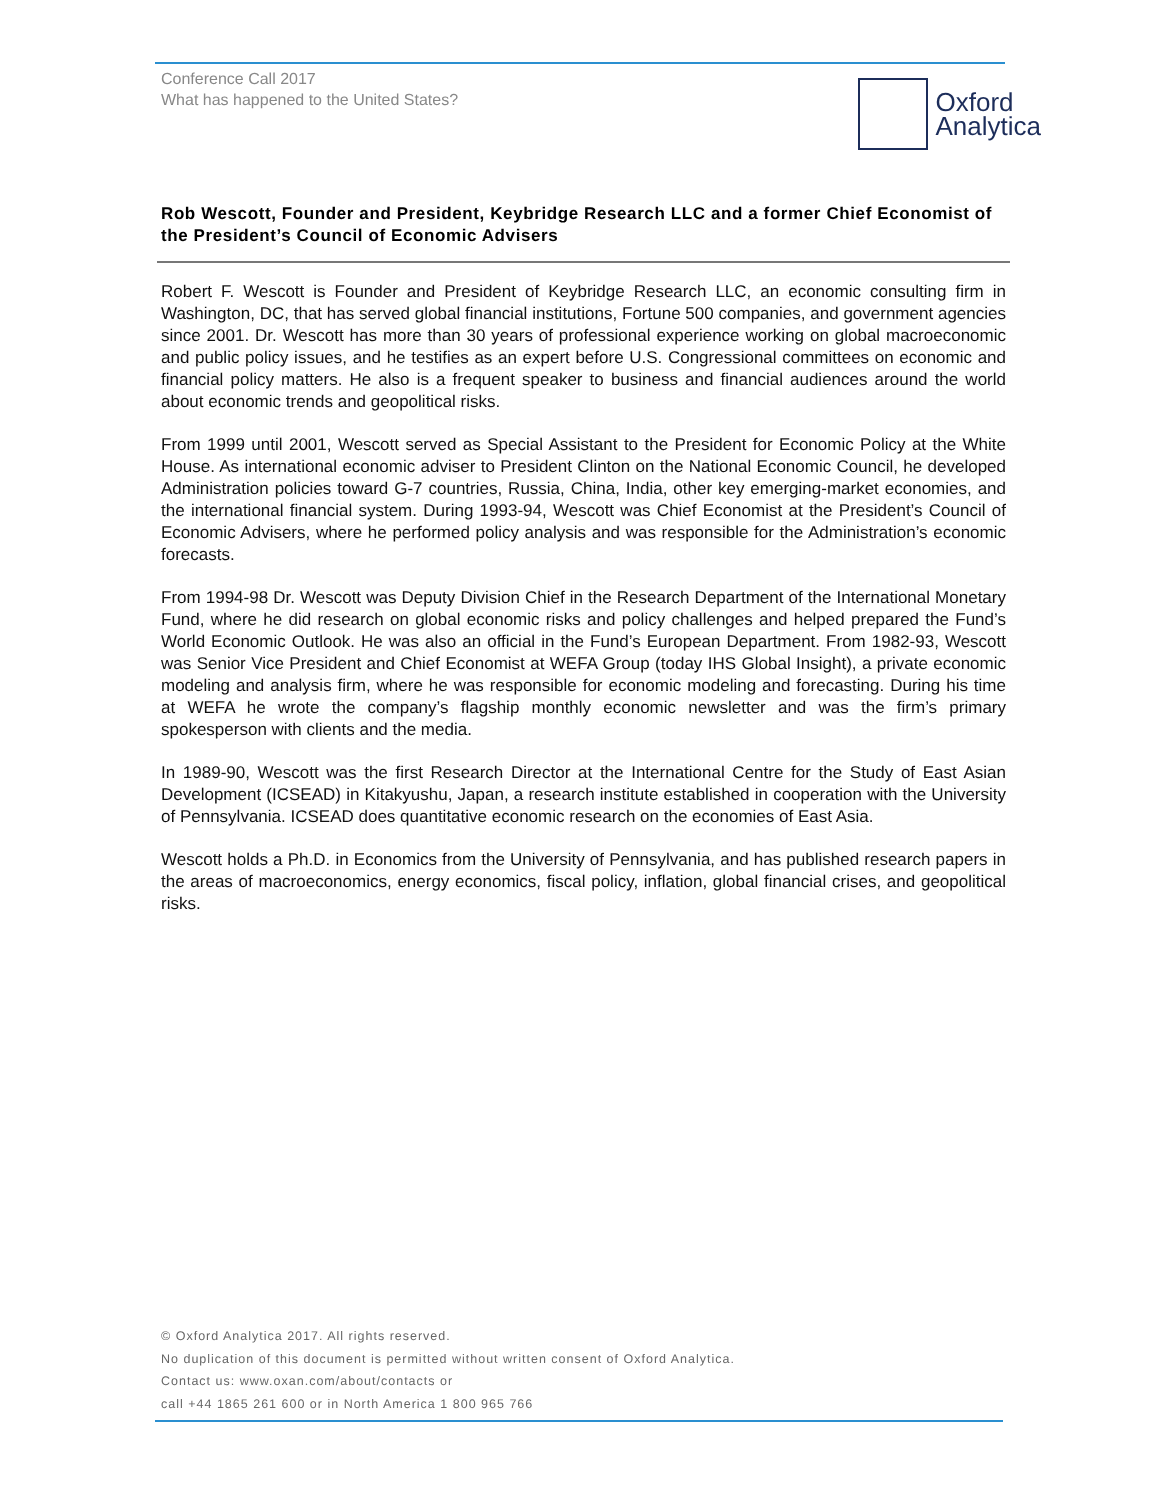Conference Call 2017
What has happened to the United States?
Oxford
Analytica
Rob Wescott, Founder and President, Keybridge Research LLC and a former Chief Economist of the President’s Council of Economic Advisers
Robert F. Wescott is Founder and President of Keybridge Research LLC, an economic consulting firm in Washington, DC, that has served global financial institutions, Fortune 500 companies, and government agencies since 2001. Dr. Wescott has more than 30 years of professional experience working on global macroeconomic and public policy issues, and he testifies as an expert before U.S. Congressional committees on economic and financial policy matters. He also is a frequent speaker to business and financial audiences around the world about economic trends and geopolitical risks.
From 1999 until 2001, Wescott served as Special Assistant to the President for Economic Policy at the White House. As international economic adviser to President Clinton on the National Economic Council, he developed Administration policies toward G-7 countries, Russia, China, India, other key emerging-market economies, and the international financial system. During 1993-94, Wescott was Chief Economist at the President’s Council of Economic Advisers, where he performed policy analysis and was responsible for the Administration’s economic forecasts.
From 1994-98 Dr. Wescott was Deputy Division Chief in the Research Department of the International Monetary Fund, where he did research on global economic risks and policy challenges and helped prepared the Fund’s World Economic Outlook. He was also an official in the Fund’s European Department. From 1982-93, Wescott was Senior Vice President and Chief Economist at WEFA Group (today IHS Global Insight), a private economic modeling and analysis firm, where he was responsible for economic modeling and forecasting. During his time at WEFA he wrote the company’s flagship monthly economic newsletter and was the firm’s primary spokesperson with clients and the media.
In 1989-90, Wescott was the first Research Director at the International Centre for the Study of East Asian Development (ICSEAD) in Kitakyushu, Japan, a research institute established in cooperation with the University of Pennsylvania. ICSEAD does quantitative economic research on the economies of East Asia.
Wescott holds a Ph.D. in Economics from the University of Pennsylvania, and has published research papers in the areas of macroeconomics, energy economics, fiscal policy, inflation, global financial crises, and geopolitical risks.
© Oxford Analytica 2017. All rights reserved.
No duplication of this document is permitted without written consent of Oxford Analytica.
Contact us: www.oxan.com/about/contacts or
call +44 1865 261 600 or in North America 1 800 965 766